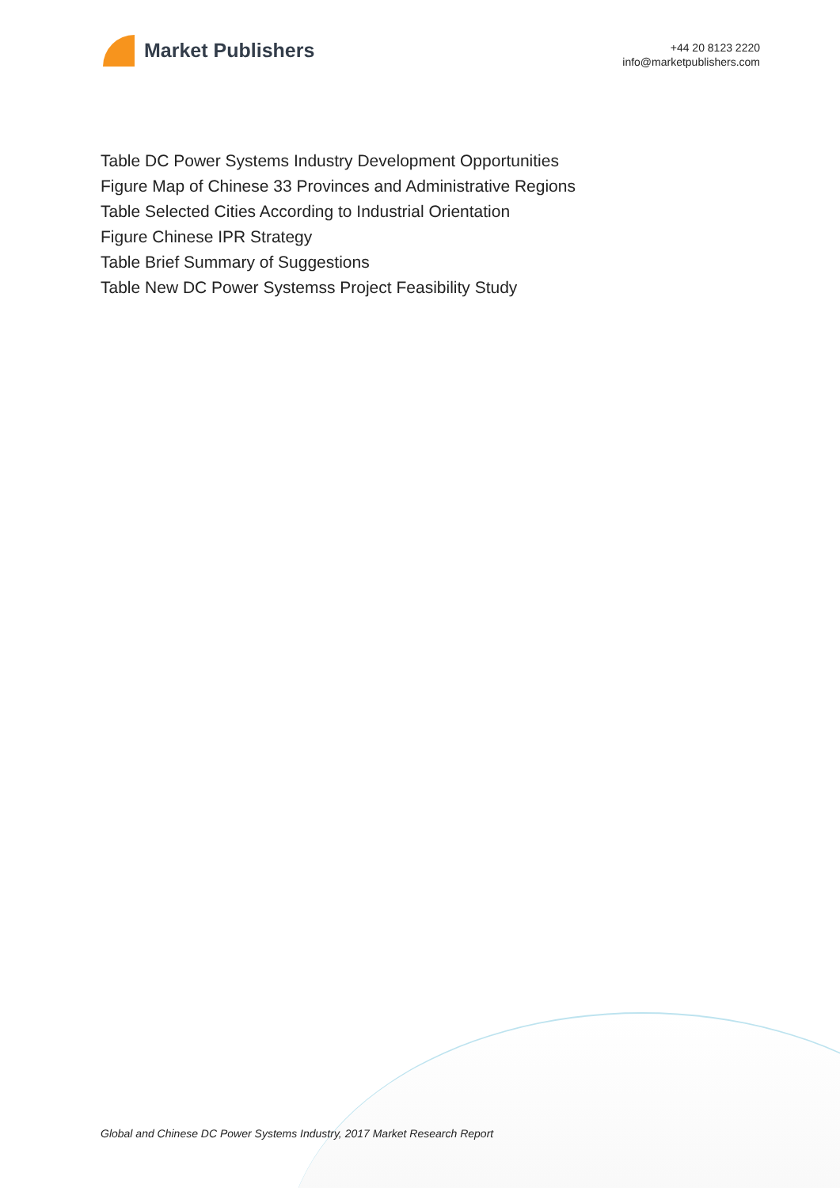Market Publishers
+44 20 8123 2220
info@marketpublishers.com
Table DC Power Systems Industry Development Opportunities
Figure Map of Chinese 33 Provinces and Administrative Regions
Table Selected Cities According to Industrial Orientation
Figure Chinese IPR Strategy
Table Brief Summary of Suggestions
Table New DC Power Systemss Project Feasibility Study
Global and Chinese DC Power Systems Industry, 2017 Market Research Report